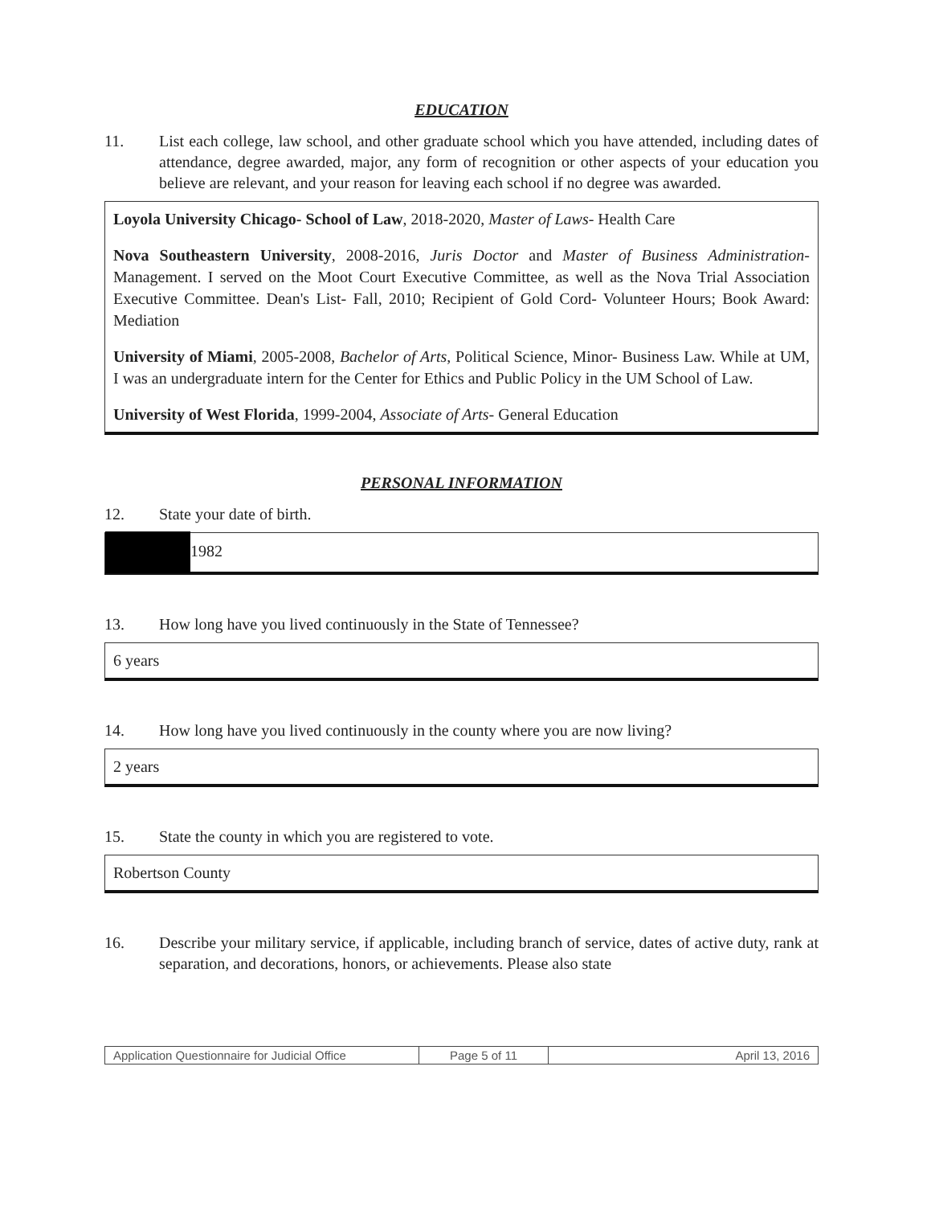EDUCATION
11. List each college, law school, and other graduate school which you have attended, including dates of attendance, degree awarded, major, any form of recognition or other aspects of your education you believe are relevant, and your reason for leaving each school if no degree was awarded.
Loyola University Chicago- School of Law, 2018-2020, Master of Laws- Health Care
Nova Southeastern University, 2008-2016, Juris Doctor and Master of Business Administration- Management. I served on the Moot Court Executive Committee, as well as the Nova Trial Association Executive Committee. Dean's List- Fall, 2010; Recipient of Gold Cord- Volunteer Hours; Book Award: Mediation
University of Miami, 2005-2008, Bachelor of Arts, Political Science, Minor- Business Law. While at UM, I was an undergraduate intern for the Center for Ethics and Public Policy in the UM School of Law.
University of West Florida, 1999-2004, Associate of Arts- General Education
PERSONAL INFORMATION
12. State your date of birth.
1982
13. How long have you lived continuously in the State of Tennessee?
6 years
14. How long have you lived continuously in the county where you are now living?
2 years
15. State the county in which you are registered to vote.
Robertson County
16. Describe your military service, if applicable, including branch of service, dates of active duty, rank at separation, and decorations, honors, or achievements. Please also state
Application Questionnaire for Judicial Office
Page 5 of 11 April 13, 2016